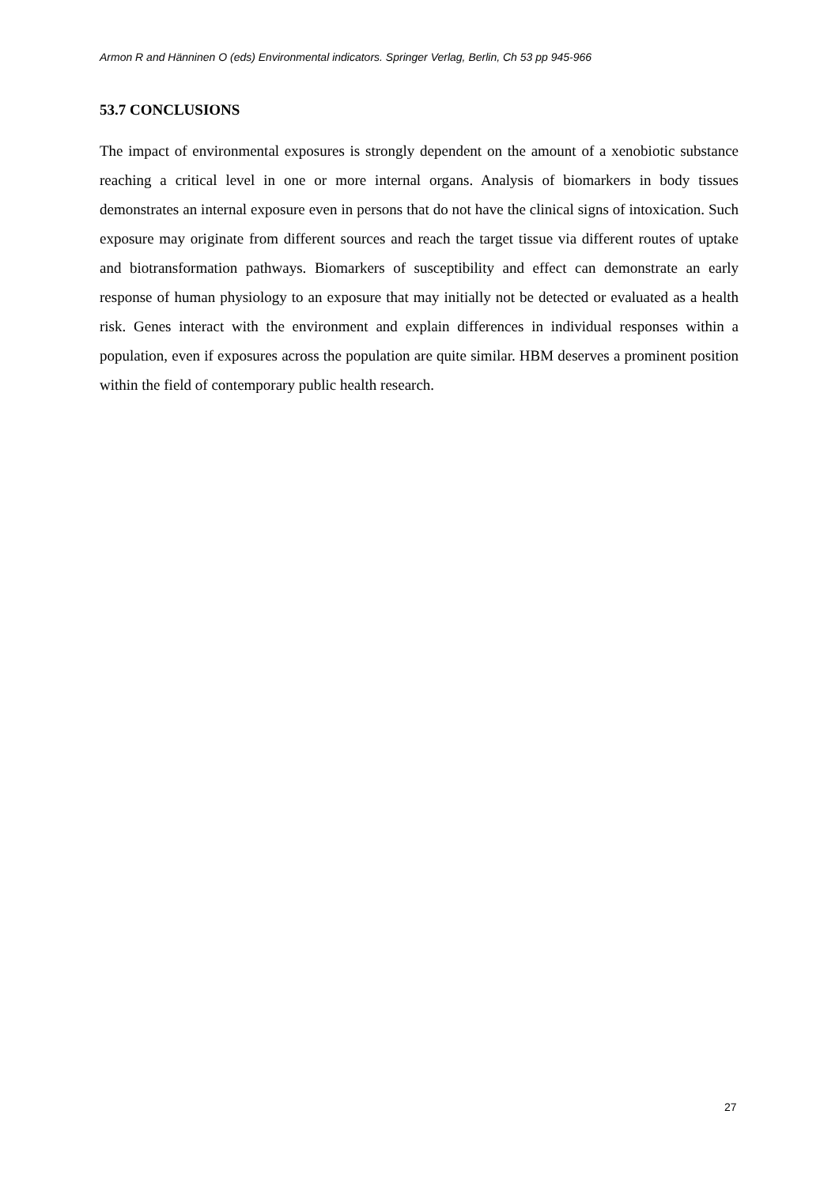Armon R and Hänninen O (eds) Environmental indicators. Springer Verlag, Berlin, Ch 53 pp 945-966
53.7 CONCLUSIONS
The impact of environmental exposures is strongly dependent on the amount of a xenobiotic substance reaching a critical level in one or more internal organs. Analysis of biomarkers in body tissues demonstrates an internal exposure even in persons that do not have the clinical signs of intoxication. Such exposure may originate from different sources and reach the target tissue via different routes of uptake and biotransformation pathways. Biomarkers of susceptibility and effect can demonstrate an early response of human physiology to an exposure that may initially not be detected or evaluated as a health risk. Genes interact with the environment and explain differences in individual responses within a population, even if exposures across the population are quite similar. HBM deserves a prominent position within the field of contemporary public health research.
27